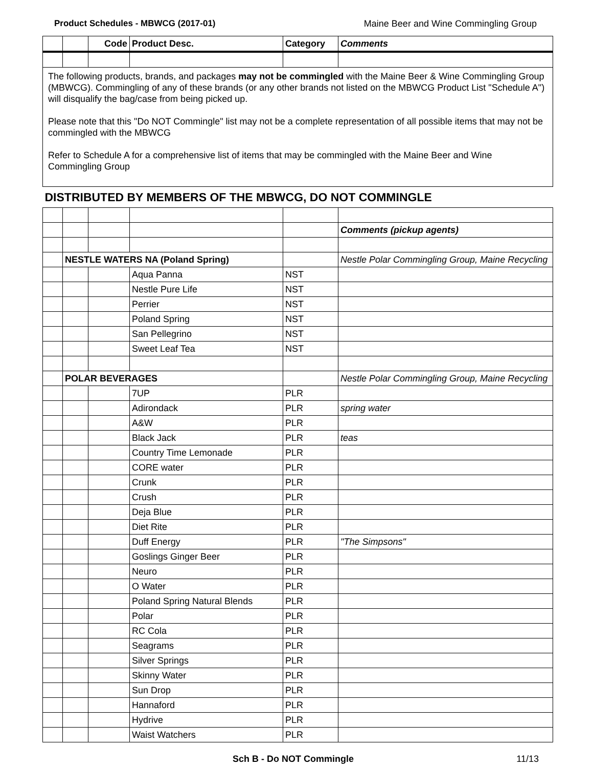Product Schedules - MBWCG (2017-01) Maine Beer and Wine Commingling Group
| | | Code | Product Desc. | Category | Comments |
| --- | --- | --- | --- | --- | --- |
| The following products, brands, and packages may not be commingled with the Maine Beer & Wine Commingling Group (MBWCG). Commingling of any of these brands (or any other brands not listed on the MBWCG Product List "Schedule A") will disqualify the bag/case from being picked up. Please note that this "Do NOT Commingle" list may not be a complete representation of all possible items that may not be commingled with the MBWCG Refer to Schedule A for a comprehensive list of items that may be commingled with the Maine Beer and Wine Commingling Group | | | | | |
| DISTRIBUTED BY MEMBERS OF THE MBWCG, DO NOT COMMINGLE | | | | | |
| | | | | | Comments (pickup agents) |
| | NESTLE WATERS NA (Poland Spring) | | | | Nestle Polar Commingling Group, Maine Recycling |
| | | | Aqua Panna | NST | |
| | | | Nestle Pure Life | NST | |
| | | | Perrier | NST | |
| | | | Poland Spring | NST | |
| | | | San Pellegrino | NST | |
| | | | Sweet Leaf Tea | NST | |
| | POLAR BEVERAGES | | | | Nestle Polar Commingling Group, Maine Recycling |
| | | | 7UP | PLR | |
| | | | Adirondack | PLR | spring water |
| | | | A&W | PLR | |
| | | | Black Jack | PLR | teas |
| | | | Country Time Lemonade | PLR | |
| | | | CORE water | PLR | |
| | | | Crunk | PLR | |
| | | | Crush | PLR | |
| | | | Deja Blue | PLR | |
| | | | Diet Rite | PLR | |
| | | | Duff Energy | PLR | "The Simpsons" |
| | | | Goslings Ginger Beer | PLR | |
| | | | Neuro | PLR | |
| | | | O Water | PLR | |
| | | | Poland Spring Natural Blends | PLR | |
| | | | Polar | PLR | |
| | | | RC Cola | PLR | |
| | | | Seagrams | PLR | |
| | | | Silver Springs | PLR | |
| | | | Skinny Water | PLR | |
| | | | Sun Drop | PLR | |
| | | | Hannaford | PLR | |
| | | | Hydrive | PLR | |
| | | | Waist Watchers | PLR | |
Sch B - Do NOT Commingle 11/13